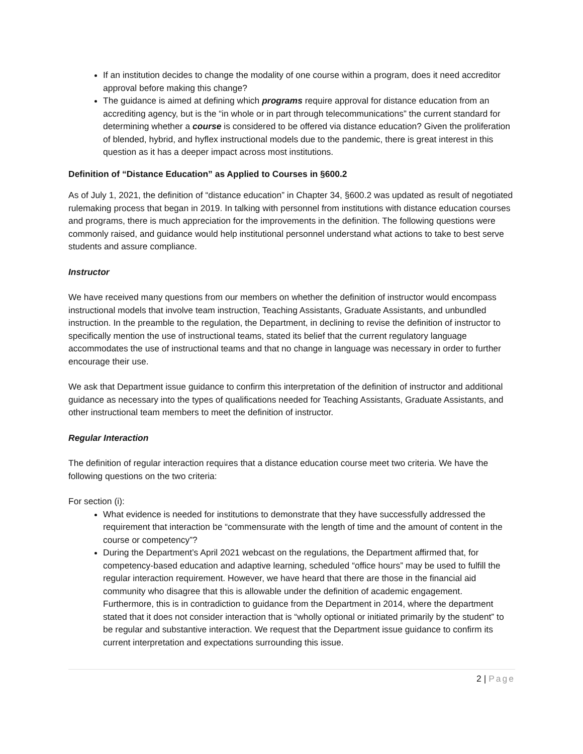If an institution decides to change the modality of one course within a program, does it need accreditor approval before making this change?
The guidance is aimed at defining which programs require approval for distance education from an accrediting agency, but is the “in whole or in part through telecommunications” the current standard for determining whether a course is considered to be offered via distance education? Given the proliferation of blended, hybrid, and hyflex instructional models due to the pandemic, there is great interest in this question as it has a deeper impact across most institutions.
Definition of “Distance Education” as Applied to Courses in §600.2
As of July 1, 2021, the definition of “distance education” in Chapter 34, §600.2 was updated as result of negotiated rulemaking process that began in 2019. In talking with personnel from institutions with distance education courses and programs, there is much appreciation for the improvements in the definition. The following questions were commonly raised, and guidance would help institutional personnel understand what actions to take to best serve students and assure compliance.
Instructor
We have received many questions from our members on whether the definition of instructor would encompass instructional models that involve team instruction, Teaching Assistants, Graduate Assistants, and unbundled instruction. In the preamble to the regulation, the Department, in declining to revise the definition of instructor to specifically mention the use of instructional teams, stated its belief that the current regulatory language accommodates the use of instructional teams and that no change in language was necessary in order to further encourage their use.
We ask that Department issue guidance to confirm this interpretation of the definition of instructor and additional guidance as necessary into the types of qualifications needed for Teaching Assistants, Graduate Assistants, and other instructional team members to meet the definition of instructor.
Regular Interaction
The definition of regular interaction requires that a distance education course meet two criteria. We have the following questions on the two criteria:
For section (i):
What evidence is needed for institutions to demonstrate that they have successfully addressed the requirement that interaction be “commensurate with the length of time and the amount of content in the course or competency”?
During the Department’s April 2021 webcast on the regulations, the Department affirmed that, for competency-based education and adaptive learning, scheduled “office hours” may be used to fulfill the regular interaction requirement. However, we have heard that there are those in the financial aid community who disagree that this is allowable under the definition of academic engagement. Furthermore, this is in contradiction to guidance from the Department in 2014, where the department stated that it does not consider interaction that is “wholly optional or initiated primarily by the student” to be regular and substantive interaction. We request that the Department issue guidance to confirm its current interpretation and expectations surrounding this issue.
2 | Page